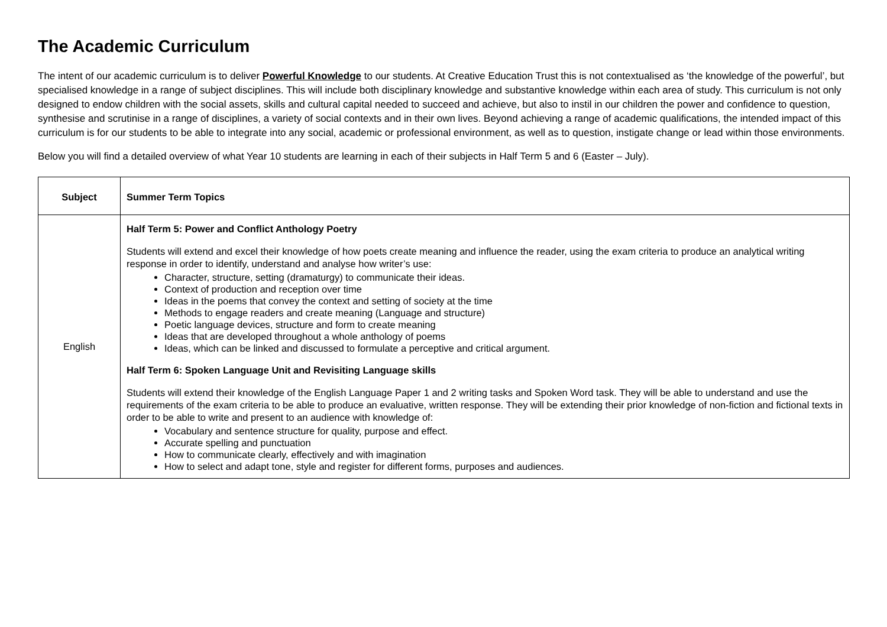The Academic Curriculum
The intent of our academic curriculum is to deliver Powerful Knowledge to our students. At Creative Education Trust this is not contextualised as ‘the knowledge of the powerful’, but specialised knowledge in a range of subject disciplines. This will include both disciplinary knowledge and substantive knowledge within each area of study. This curriculum is not only designed to endow children with the social assets, skills and cultural capital needed to succeed and achieve, but also to instil in our children the power and confidence to question, synthesise and scrutinise in a range of disciplines, a variety of social contexts and in their own lives. Beyond achieving a range of academic qualifications, the intended impact of this curriculum is for our students to be able to integrate into any social, academic or professional environment, as well as to question, instigate change or lead within those environments.
Below you will find a detailed overview of what Year 10 students are learning in each of their subjects in Half Term 5 and 6 (Easter – July).
| Subject | Summer Term Topics |
| --- | --- |
| English | Half Term 5: Power and Conflict Anthology Poetry Students will extend and excel their knowledge of how poets create meaning and influence the reader, using the exam criteria to produce an analytical writing response in order to identify, understand and analyse how writer’s use: Character, structure, setting (dramaturgy) to communicate their ideas. Context of production and reception over time Ideas in the poems that convey the context and setting of society at the time Methods to engage readers and create meaning (Language and structure) Poetic language devices, structure and form to create meaning Ideas that are developed throughout a whole anthology of poems Ideas, which can be linked and discussed to formulate a perceptive and critical argument. Half Term 6: Spoken Language Unit and Revisiting Language skills Students will extend their knowledge of the English Language Paper 1 and 2 writing tasks and Spoken Word task. They will be able to understand and use the requirements of the exam criteria to be able to produce an evaluative, written response. They will be extending their prior knowledge of non-fiction and fictional texts in order to be able to write and present to an audience with knowledge of: Vocabulary and sentence structure for quality, purpose and effect. Accurate spelling and punctuation How to communicate clearly, effectively and with imagination How to select and adapt tone, style and register for different forms, purposes and audiences. |